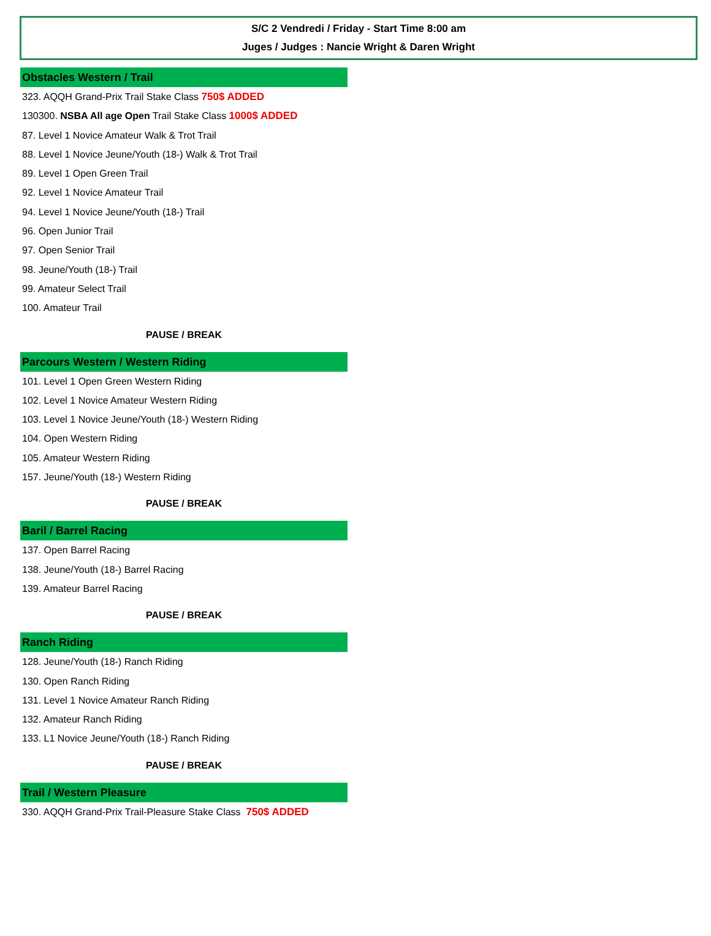S/C 2 Vendredi / Friday - Start Time 8:00 am
Juges / Judges : Nancie Wright & Daren Wright
Obstacles Western / Trail
323. AQQH Grand-Prix Trail Stake Class 750$ ADDED
130300. NSBA All age Open Trail Stake Class 1000$ ADDED
87. Level 1 Novice Amateur Walk & Trot Trail
88. Level 1 Novice Jeune/Youth (18-) Walk & Trot Trail
89. Level 1 Open Green Trail
92. Level 1 Novice Amateur Trail
94. Level 1 Novice Jeune/Youth (18-) Trail
96. Open Junior Trail
97. Open Senior Trail
98. Jeune/Youth (18-) Trail
99. Amateur Select Trail
100. Amateur Trail
PAUSE / BREAK
Parcours Western / Western Riding
101. Level 1 Open Green Western Riding
102. Level 1 Novice Amateur Western Riding
103. Level 1 Novice Jeune/Youth (18-) Western Riding
104. Open Western Riding
105. Amateur Western Riding
157. Jeune/Youth (18-) Western Riding
PAUSE / BREAK
Baril / Barrel Racing
137. Open Barrel Racing
138. Jeune/Youth (18-) Barrel Racing
139. Amateur Barrel Racing
PAUSE / BREAK
Ranch Riding
128. Jeune/Youth (18-) Ranch Riding
130. Open Ranch Riding
131. Level 1 Novice Amateur Ranch Riding
132. Amateur Ranch Riding
133. L1 Novice Jeune/Youth (18-) Ranch Riding
PAUSE / BREAK
Trail / Western Pleasure
330. AQQH Grand-Prix Trail-Pleasure Stake Class 750$ ADDED